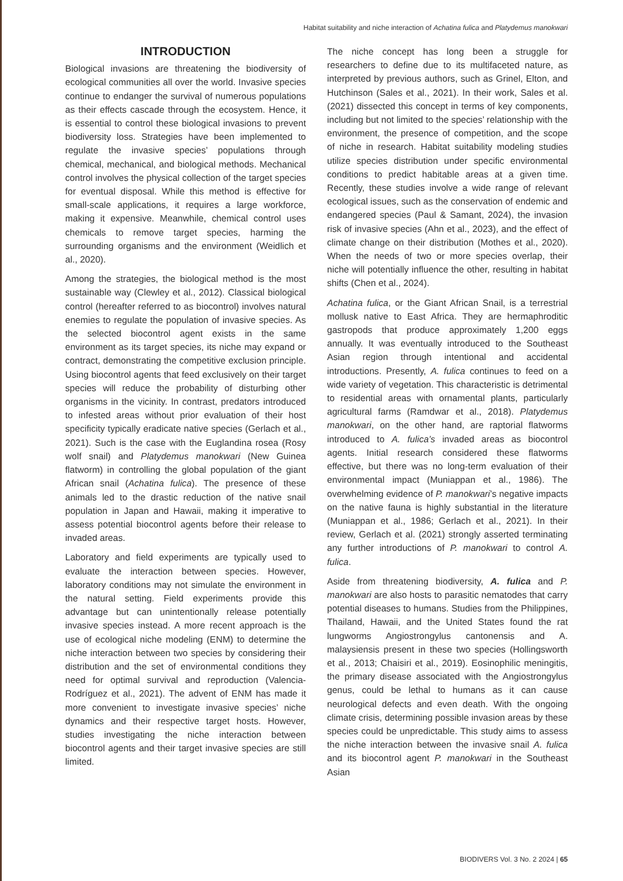Habitat suitability and niche interaction of Achatina fulica and Platydemus manokwari
INTRODUCTION
Biological invasions are threatening the biodiversity of ecological communities all over the world. Invasive species continue to endanger the survival of numerous populations as their effects cascade through the ecosystem. Hence, it is essential to control these biological invasions to prevent biodiversity loss. Strategies have been implemented to regulate the invasive species’ populations through chemical, mechanical, and biological methods. Mechanical control involves the physical collection of the target species for eventual disposal. While this method is effective for small-scale applications, it requires a large workforce, making it expensive. Meanwhile, chemical control uses chemicals to remove target species, harming the surrounding organisms and the environment (Weidlich et al., 2020).
Among the strategies, the biological method is the most sustainable way (Clewley et al., 2012). Classical biological control (hereafter referred to as biocontrol) involves natural enemies to regulate the population of invasive species. As the selected biocontrol agent exists in the same environment as its target species, its niche may expand or contract, demonstrating the competitive exclusion principle. Using biocontrol agents that feed exclusively on their target species will reduce the probability of disturbing other organisms in the vicinity. In contrast, predators introduced to infested areas without prior evaluation of their host specificity typically eradicate native species (Gerlach et al., 2021). Such is the case with the Euglandina rosea (Rosy wolf snail) and Platydemus manokwari (New Guinea flatworm) in controlling the global population of the giant African snail (Achatina fulica). The presence of these animals led to the drastic reduction of the native snail population in Japan and Hawaii, making it imperative to assess potential biocontrol agents before their release to invaded areas.
Laboratory and field experiments are typically used to evaluate the interaction between species. However, laboratory conditions may not simulate the environment in the natural setting. Field experiments provide this advantage but can unintentionally release potentially invasive species instead. A more recent approach is the use of ecological niche modeling (ENM) to determine the niche interaction between two species by considering their distribution and the set of environmental conditions they need for optimal survival and reproduction (Valencia-Rodríguez et al., 2021). The advent of ENM has made it more convenient to investigate invasive species’ niche dynamics and their respective target hosts. However, studies investigating the niche interaction between biocontrol agents and their target invasive species are still limited.
The niche concept has long been a struggle for researchers to define due to its multifaceted nature, as interpreted by previous authors, such as Grinel, Elton, and Hutchinson (Sales et al., 2021). In their work, Sales et al. (2021) dissected this concept in terms of key components, including but not limited to the species’ relationship with the environment, the presence of competition, and the scope of niche in research. Habitat suitability modeling studies utilize species distribution under specific environmental conditions to predict habitable areas at a given time. Recently, these studies involve a wide range of relevant ecological issues, such as the conservation of endemic and endangered species (Paul & Samant, 2024), the invasion risk of invasive species (Ahn et al., 2023), and the effect of climate change on their distribution (Mothes et al., 2020). When the needs of two or more species overlap, their niche will potentially influence the other, resulting in habitat shifts (Chen et al., 2024).
Achatina fulica, or the Giant African Snail, is a terrestrial mollusk native to East Africa. They are hermaphroditic gastropods that produce approximately 1,200 eggs annually. It was eventually introduced to the Southeast Asian region through intentional and accidental introductions. Presently, A. fulica continues to feed on a wide variety of vegetation. This characteristic is detrimental to residential areas with ornamental plants, particularly agricultural farms (Ramdwar et al., 2018). Platydemus manokwari, on the other hand, are raptorial flatworms introduced to A. fulica’s invaded areas as biocontrol agents. Initial research considered these flatworms effective, but there was no long-term evaluation of their environmental impact (Muniappan et al., 1986). The overwhelming evidence of P. manokwari’s negative impacts on the native fauna is highly substantial in the literature (Muniappan et al., 1986; Gerlach et al., 2021). In their review, Gerlach et al. (2021) strongly asserted terminating any further introductions of P. manokwari to control A. fulica.
Aside from threatening biodiversity, A. fulica and P. manokwari are also hosts to parasitic nematodes that carry potential diseases to humans. Studies from the Philippines, Thailand, Hawaii, and the United States found the rat lungworms Angiostrongylus cantonensis and A. malaysiensis present in these two species (Hollingsworth et al., 2013; Chaisiri et al., 2019). Eosinophilic meningitis, the primary disease associated with the Angiostrongylus genus, could be lethal to humans as it can cause neurological defects and even death. With the ongoing climate crisis, determining possible invasion areas by these species could be unpredictable. This study aims to assess the niche interaction between the invasive snail A. fulica and its biocontrol agent P. manokwari in the Southeast Asian
BIODIVERS Vol. 3 No. 2 2024 | 65